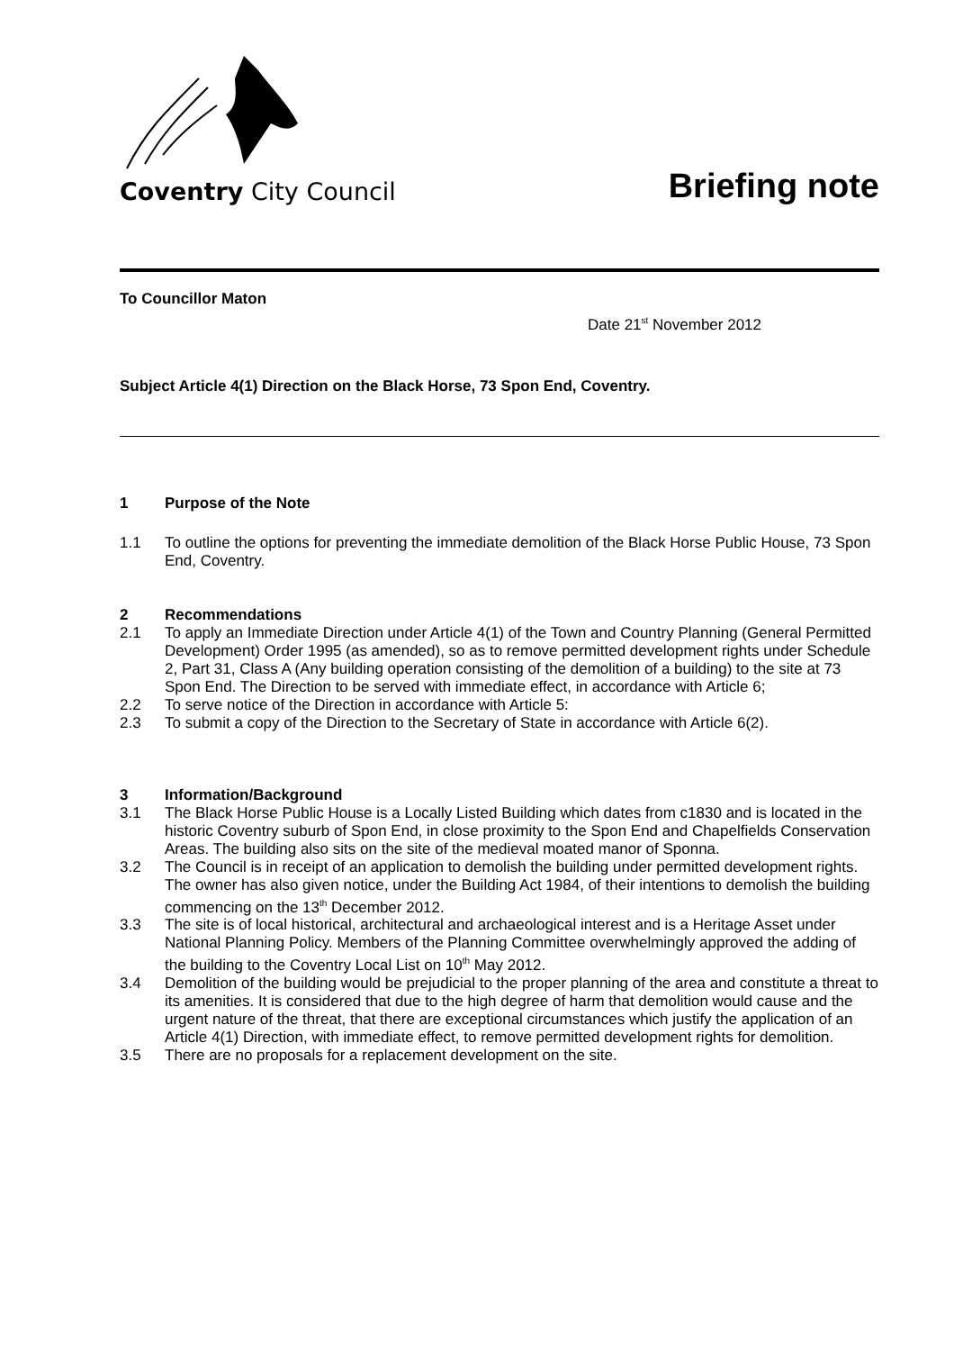Coventry City Council
Briefing note
To Councillor Maton
Date 21<sup>st</sup> November 2012
Subject Article 4(1) Direction on the Black Horse, 73 Spon End, Coventry.
1 Purpose of the Note
1.1 To outline the options for preventing the immediate demolition of the Black Horse Public House, 73 Spon End, Coventry.
2 Recommendations
2.1 To apply an Immediate Direction under Article 4(1) of the Town and Country Planning (General Permitted Development) Order 1995 (as amended), so as to remove permitted development rights under Schedule 2, Part 31, Class A (Any building operation consisting of the demolition of a building) to the site at 73 Spon End. The Direction to be served with immediate effect, in accordance with Article 6;
2.2 To serve notice of the Direction in accordance with Article 5:
2.3 To submit a copy of the Direction to the Secretary of State in accordance with Article 6(2).
3 Information/Background
3.1 The Black Horse Public House is a Locally Listed Building which dates from c1830 and is located in the historic Coventry suburb of Spon End, in close proximity to the Spon End and Chapelfields Conservation Areas. The building also sits on the site of the medieval moated manor of Sponna.
3.2 The Council is in receipt of an application to demolish the building under permitted development rights. The owner has also given notice, under the Building Act 1984, of their intentions to demolish the building commencing on the 13<sup>th</sup> December 2012.
3.3 The site is of local historical, architectural and archaeological interest and is a Heritage Asset under National Planning Policy. Members of the Planning Committee overwhelmingly approved the adding of the building to the Coventry Local List on 10<sup>th</sup> May 2012.
3.4 Demolition of the building would be prejudicial to the proper planning of the area and constitute a threat to its amenities. It is considered that due to the high degree of harm that demolition would cause and the urgent nature of the threat, that there are exceptional circumstances which justify the application of an Article 4(1) Direction, with immediate effect, to remove permitted development rights for demolition.
3.5 There are no proposals for a replacement development on the site.